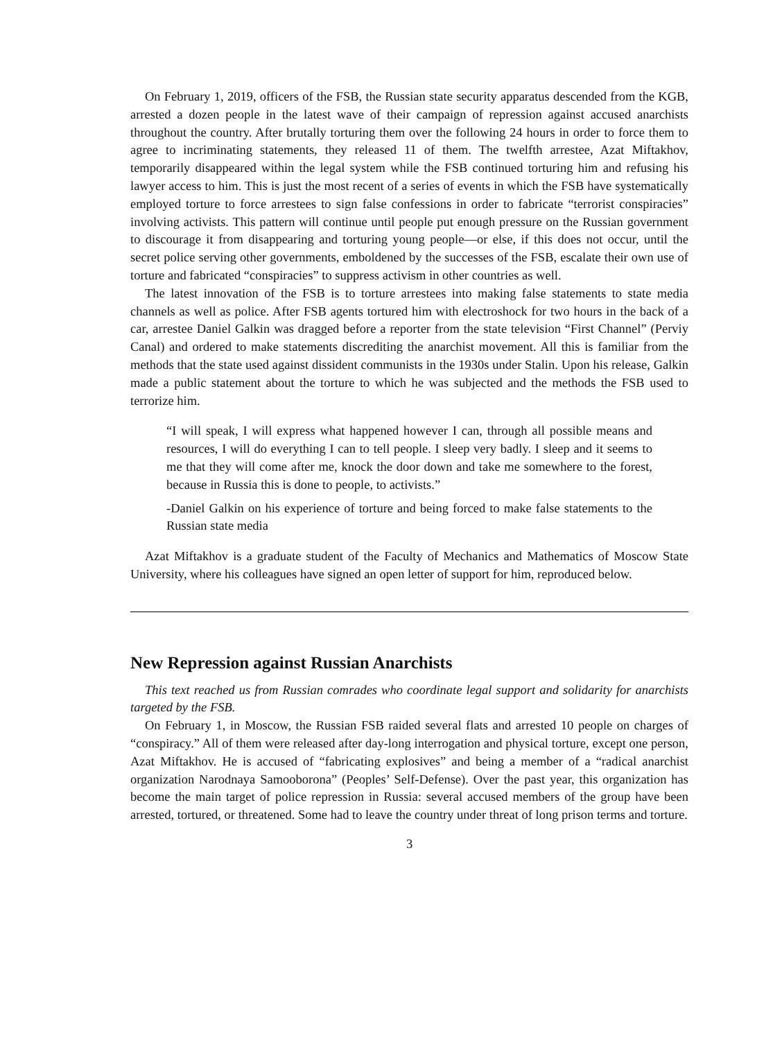On February 1, 2019, officers of the FSB, the Russian state security apparatus descended from the KGB, arrested a dozen people in the latest wave of their campaign of repression against accused anarchists throughout the country. After brutally torturing them over the following 24 hours in order to force them to agree to incriminating statements, they released 11 of them. The twelfth arrestee, Azat Miftakhov, temporarily disappeared within the legal system while the FSB continued torturing him and refusing his lawyer access to him. This is just the most recent of a series of events in which the FSB have systematically employed torture to force arrestees to sign false confessions in order to fabricate “terrorist conspiracies” involving activists. This pattern will continue until people put enough pressure on the Russian government to discourage it from disappearing and torturing young people—or else, if this does not occur, until the secret police serving other governments, emboldened by the successes of the FSB, escalate their own use of torture and fabricated “conspiracies” to suppress activism in other countries as well.
The latest innovation of the FSB is to torture arrestees into making false statements to state media channels as well as police. After FSB agents tortured him with electroshock for two hours in the back of a car, arrestee Daniel Galkin was dragged before a reporter from the state television “First Channel” (Perviy Canal) and ordered to make statements discrediting the anarchist movement. All this is familiar from the methods that the state used against dissident communists in the 1930s under Stalin. Upon his release, Galkin made a public statement about the torture to which he was subjected and the methods the FSB used to terrorize him.
“I will speak, I will express what happened however I can, through all possible means and resources, I will do everything I can to tell people. I sleep very badly. I sleep and it seems to me that they will come after me, knock the door down and take me somewhere to the forest, because in Russia this is done to people, to activists.”
-Daniel Galkin on his experience of torture and being forced to make false statements to the Russian state media
Azat Miftakhov is a graduate student of the Faculty of Mechanics and Mathematics of Moscow State University, where his colleagues have signed an open letter of support for him, reproduced below.
New Repression against Russian Anarchists
This text reached us from Russian comrades who coordinate legal support and solidarity for anarchists targeted by the FSB.
On February 1, in Moscow, the Russian FSB raided several flats and arrested 10 people on charges of “conspiracy.” All of them were released after day-long interrogation and physical torture, except one person, Azat Miftakhov. He is accused of “fabricating explosives” and being a member of a “radical anarchist organization Narodnaya Samooborona” (Peoples’ Self-Defense). Over the past year, this organization has become the main target of police repression in Russia: several accused members of the group have been arrested, tortured, or threatened. Some had to leave the country under threat of long prison terms and torture.
3